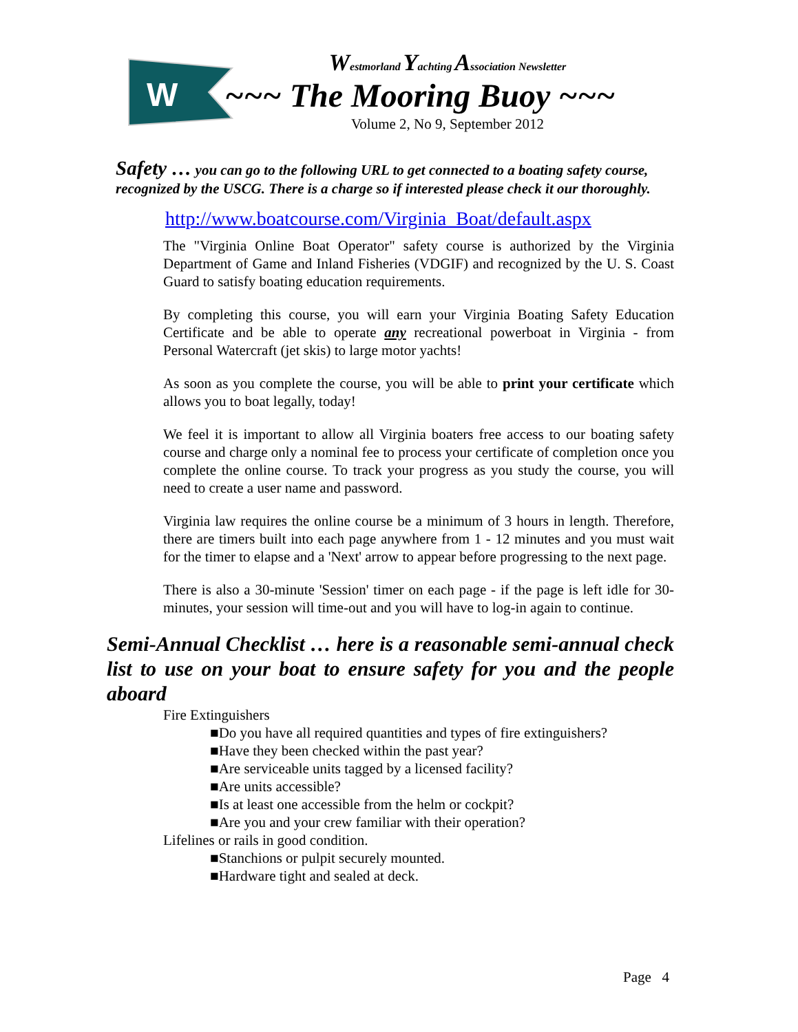W
Westmorland Yachting Association Newsletter
~~~ The Mooring Buoy ~~~
Volume 2, No 9, September 2012
Safety … you can go to the following URL to get connected to a boating safety course, recognized by the USCG. There is a charge so if interested please check it our thoroughly.
http://www.boatcourse.com/Virginia_Boat/default.aspx
The "Virginia Online Boat Operator" safety course is authorized by the Virginia Department of Game and Inland Fisheries (VDGIF) and recognized by the U. S. Coast Guard to satisfy boating education requirements.
By completing this course, you will earn your Virginia Boating Safety Education Certificate and be able to operate any recreational powerboat in Virginia - from Personal Watercraft (jet skis) to large motor yachts!
As soon as you complete the course, you will be able to print your certificate which allows you to boat legally, today!
We feel it is important to allow all Virginia boaters free access to our boating safety course and charge only a nominal fee to process your certificate of completion once you complete the online course. To track your progress as you study the course, you will need to create a user name and password.
Virginia law requires the online course be a minimum of 3 hours in length. Therefore, there are timers built into each page anywhere from 1 - 12 minutes and you must wait for the timer to elapse and a 'Next' arrow to appear before progressing to the next page.
There is also a 30-minute 'Session' timer on each page - if the page is left idle for 30-minutes, your session will time-out and you will have to log-in again to continue.
Semi-Annual Checklist … here is a reasonable semi-annual check list to use on your boat to ensure safety for you and the people aboard
Fire Extinguishers
■Do you have all required quantities and types of fire extinguishers?
■Have they been checked within the past year?
■Are serviceable units tagged by a licensed facility?
■Are units accessible?
■Is at least one accessible from the helm or cockpit?
■Are you and your crew familiar with their operation?
Lifelines or rails in good condition.
■Stanchions or pulpit securely mounted.
■Hardware tight and sealed at deck.
Page 4